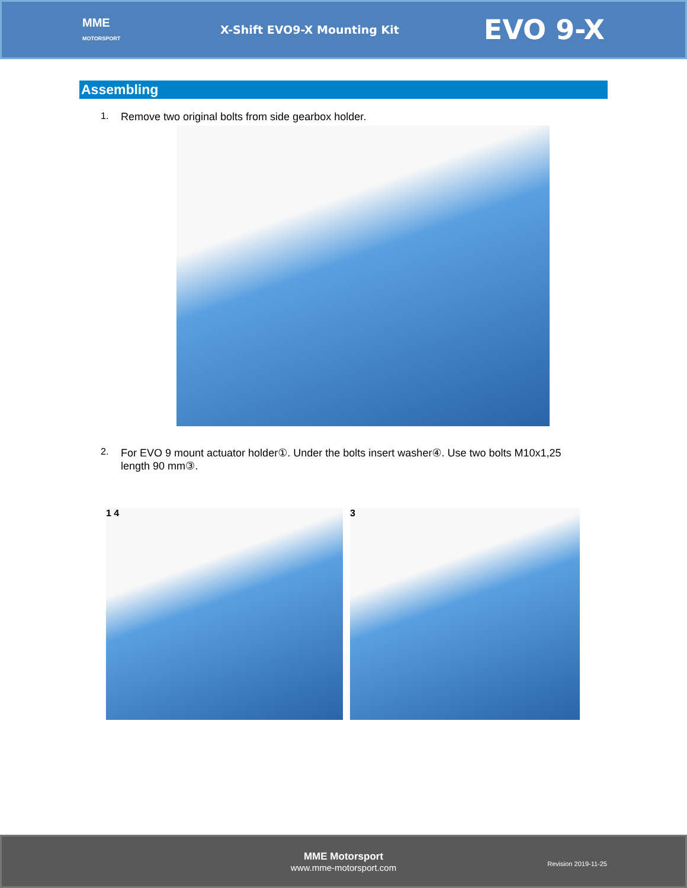MME
MOTORSPORT
X-Shift EVO9-X Mounting Kit
EVO 9-X
Assembling
1. Remove two original bolts from side gearbox holder.
2. For EVO 9 mount actuator holder①. Under the bolts insert washer④. Use two bolts M10x1,25
length 90 mm③.
1 4 3
MME Motorsport
www.mme-motorsport.com
Revision 2019-11-25